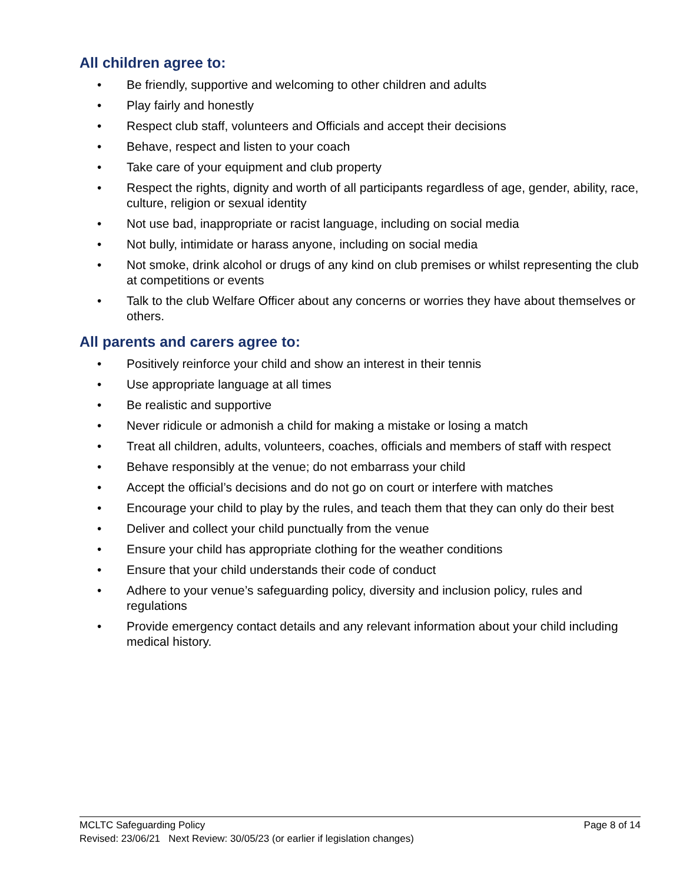All children agree to:
• Be friendly, supportive and welcoming to other children and adults
• Play fairly and honestly
• Respect club staff, volunteers and Officials and accept their decisions
• Behave, respect and listen to your coach
• Take care of your equipment and club property
• Respect the rights, dignity and worth of all participants regardless of age, gender, ability, race, culture, religion or sexual identity
• Not use bad, inappropriate or racist language, including on social media
• Not bully, intimidate or harass anyone, including on social media
• Not smoke, drink alcohol or drugs of any kind on club premises or whilst representing the club at competitions or events
• Talk to the club Welfare Officer about any concerns or worries they have about themselves or others.
All parents and carers agree to:
• Positively reinforce your child and show an interest in their tennis
• Use appropriate language at all times
• Be realistic and supportive
• Never ridicule or admonish a child for making a mistake or losing a match
• Treat all children, adults, volunteers, coaches, officials and members of staff with respect
• Behave responsibly at the venue; do not embarrass your child
• Accept the official’s decisions and do not go on court or interfere with matches
• Encourage your child to play by the rules, and teach them that they can only do their best
• Deliver and collect your child punctually from the venue
• Ensure your child has appropriate clothing for the weather conditions
• Ensure that your child understands their code of conduct
• Adhere to your venue’s safeguarding policy, diversity and inclusion policy, rules and regulations
• Provide emergency contact details and any relevant information about your child including medical history.
MCLTC Safeguarding Policy Page 8 of 14
Revised: 23/06/21 Next Review: 30/05/23 (or earlier if legislation changes)